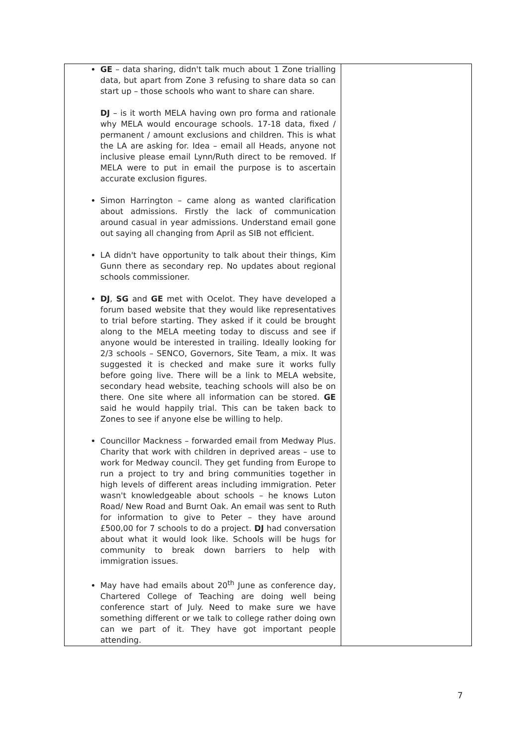| GE – data sharing, didn't talk much about 1 Zone trialling data, but apart from Zone 3 refusing to share data so can start up – those schools who want to share can share. DJ – is it worth MELA having own pro forma and rationale why MELA would encourage schools. 17-18 data, fixed / permanent / amount exclusions and children. This is what the LA are asking for. Idea – email all Heads, anyone not inclusive please email Lynn/Ruth direct to be removed. If MELA were to put in email the purpose is to ascertain accurate exclusion figures. Simon Harrington – came along as wanted clarification about admissions. Firstly the lack of communication around casual in year admissions. Understand email gone out saying all changing from April as SIB not efficient. LA didn't have opportunity to talk about their things, Kim Gunn there as secondary rep. No updates about regional schools commissioner. DJ , SG and GE met with Ocelot. They have developed a forum based website that they would like representatives to trial before starting. They asked if it could be brought along to the MELA meeting today to discuss and see if anyone would be interested in trailing. Ideally looking for 2/3 schools – SENCO, Governors, Site Team, a mix. It was suggested it is checked and make sure it works fully before going live. There will be a link to MELA website, secondary head website, teaching schools will also be on there. One site where all information can be stored. GE said he would happily trial. This can be taken back to Zones to see if anyone else be willing to help. Councillor Mackness – forwarded email from Medway Plus. Charity that work with children in deprived areas – use to work for Medway council. They get funding from Europe to run a project to try and bring communities together in high levels of different areas including immigration. Peter wasn't knowledgeable about schools – he knows Luton Road/ New Road and Burnt Oak. An email was sent to Ruth for information to give to Peter – they have around £500,00 for 7 schools to do a project. DJ had conversation about what it would look like. Schools will be hugs for community to break down barriers to help with immigration issues. May have had emails about 20<sup>th</sup> June as conference day, Chartered College of Teaching are doing well being conference start of July. Need to make sure we have something different or we talk to college rather doing own can we part of it. They have got important people attending. | |
7